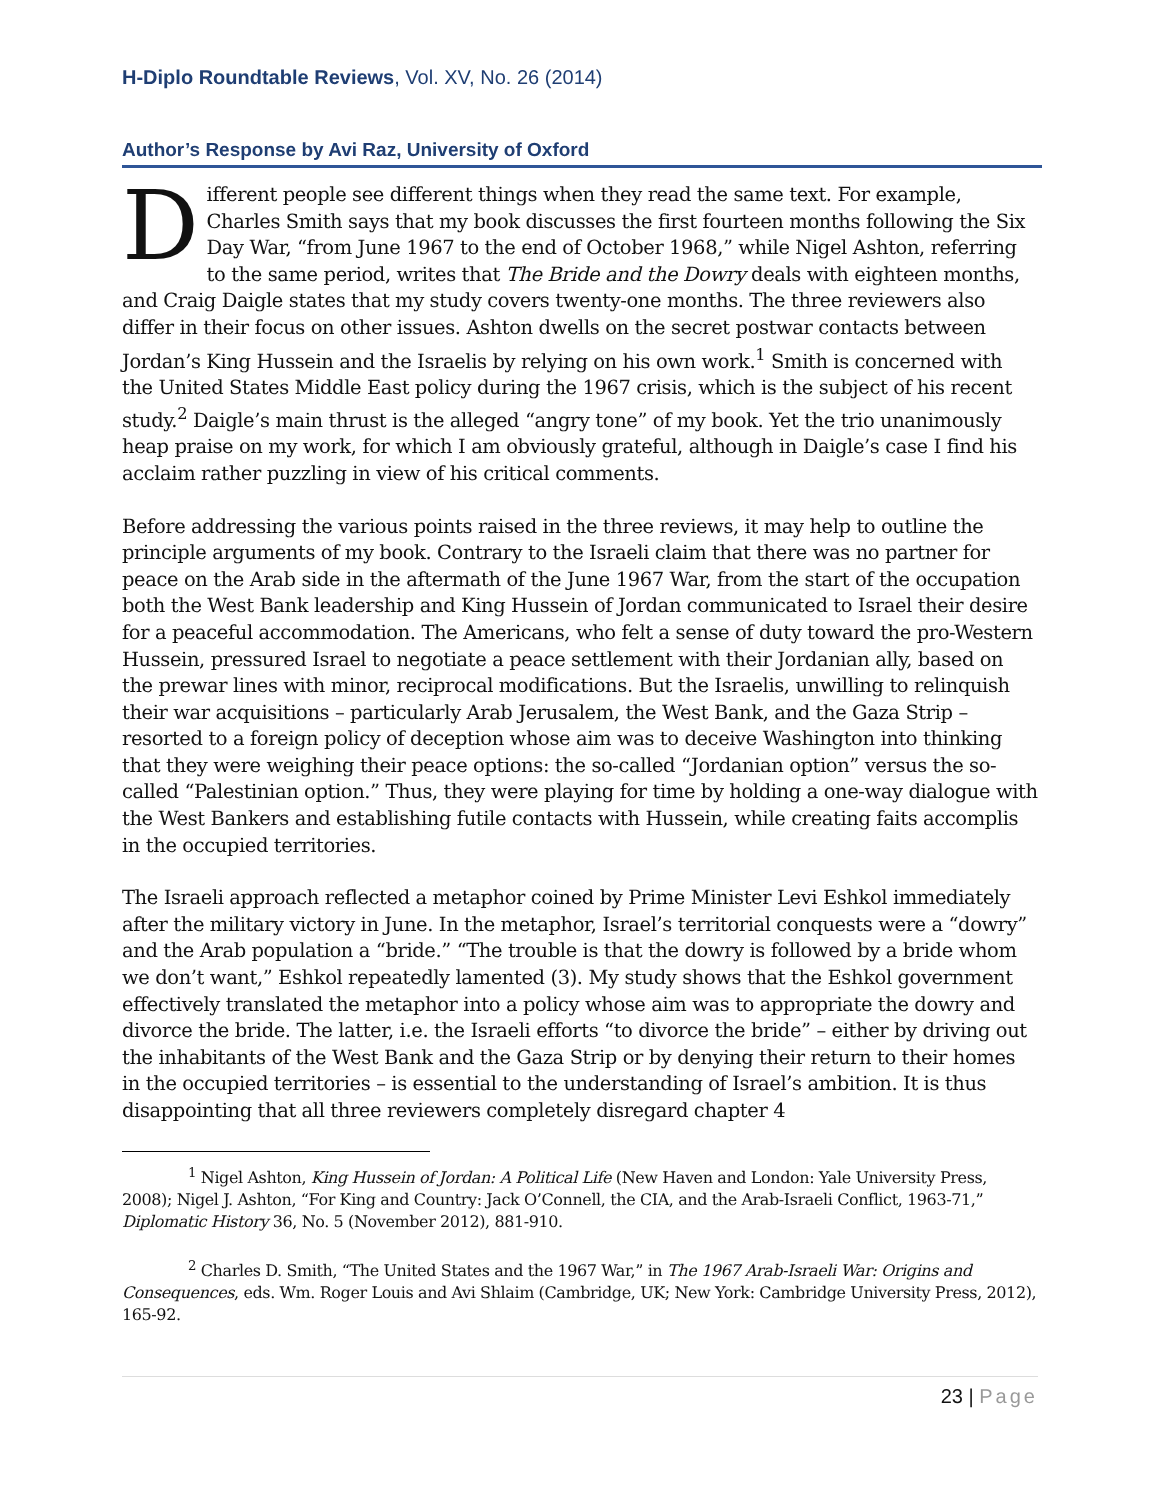H-Diplo Roundtable Reviews, Vol. XV, No. 26 (2014)
Author’s Response by Avi Raz, University of Oxford
Different people see different things when they read the same text. For example, Charles Smith says that my book discusses the first fourteen months following the Six Day War, “from June 1967 to the end of October 1968,” while Nigel Ashton, referring to the same period, writes that The Bride and the Dowry deals with eighteen months, and Craig Daigle states that my study covers twenty-one months. The three reviewers also differ in their focus on other issues. Ashton dwells on the secret postwar contacts between Jordan’s King Hussein and the Israelis by relying on his own work.<sup>1</sup> Smith is concerned with the United States Middle East policy during the 1967 crisis, which is the subject of his recent study.<sup>2</sup> Daigle’s main thrust is the alleged “angry tone” of my book. Yet the trio unanimously heap praise on my work, for which I am obviously grateful, although in Daigle’s case I find his acclaim rather puzzling in view of his critical comments.
Before addressing the various points raised in the three reviews, it may help to outline the principle arguments of my book. Contrary to the Israeli claim that there was no partner for peace on the Arab side in the aftermath of the June 1967 War, from the start of the occupation both the West Bank leadership and King Hussein of Jordan communicated to Israel their desire for a peaceful accommodation. The Americans, who felt a sense of duty toward the pro-Western Hussein, pressured Israel to negotiate a peace settlement with their Jordanian ally, based on the prewar lines with minor, reciprocal modifications. But the Israelis, unwilling to relinquish their war acquisitions – particularly Arab Jerusalem, the West Bank, and the Gaza Strip – resorted to a foreign policy of deception whose aim was to deceive Washington into thinking that they were weighing their peace options: the so-called “Jordanian option” versus the so-called “Palestinian option.” Thus, they were playing for time by holding a one-way dialogue with the West Bankers and establishing futile contacts with Hussein, while creating faits accomplis in the occupied territories.
The Israeli approach reflected a metaphor coined by Prime Minister Levi Eshkol immediately after the military victory in June. In the metaphor, Israel’s territorial conquests were a “dowry” and the Arab population a “bride.” “The trouble is that the dowry is followed by a bride whom we don’t want,” Eshkol repeatedly lamented (3). My study shows that the Eshkol government effectively translated the metaphor into a policy whose aim was to appropriate the dowry and divorce the bride. The latter, i.e. the Israeli efforts “to divorce the bride” – either by driving out the inhabitants of the West Bank and the Gaza Strip or by denying their return to their homes in the occupied territories – is essential to the understanding of Israel’s ambition. It is thus disappointing that all three reviewers completely disregard chapter 4
<sup>1</sup> Nigel Ashton, King Hussein of Jordan: A Political Life (New Haven and London: Yale University Press, 2008); Nigel J. Ashton, “For King and Country: Jack O’Connell, the CIA, and the Arab-Israeli Conflict, 1963-71,” Diplomatic History 36, No. 5 (November 2012), 881-910.
<sup>2</sup> Charles D. Smith, “The United States and the 1967 War,” in The 1967 Arab-Israeli War: Origins and Consequences, eds. Wm. Roger Louis and Avi Shlaim (Cambridge, UK; New York: Cambridge University Press, 2012), 165-92.
23 | Page